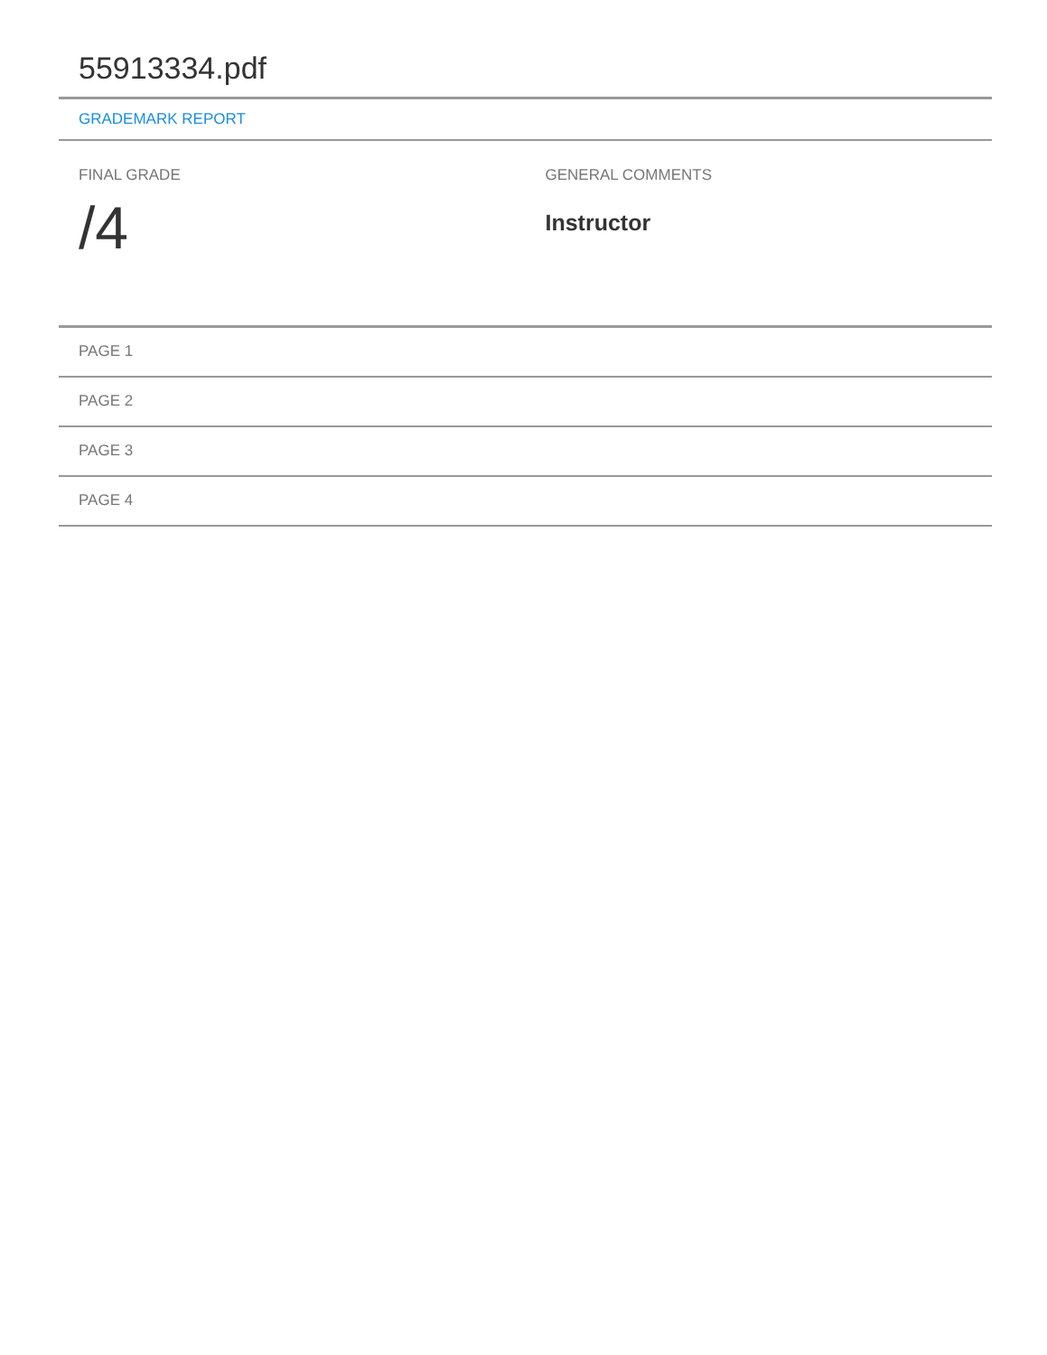55913334.pdf
GRADEMARK REPORT
FINAL GRADE
/4
GENERAL COMMENTS
Instructor
PAGE 1
PAGE 2
PAGE 3
PAGE 4